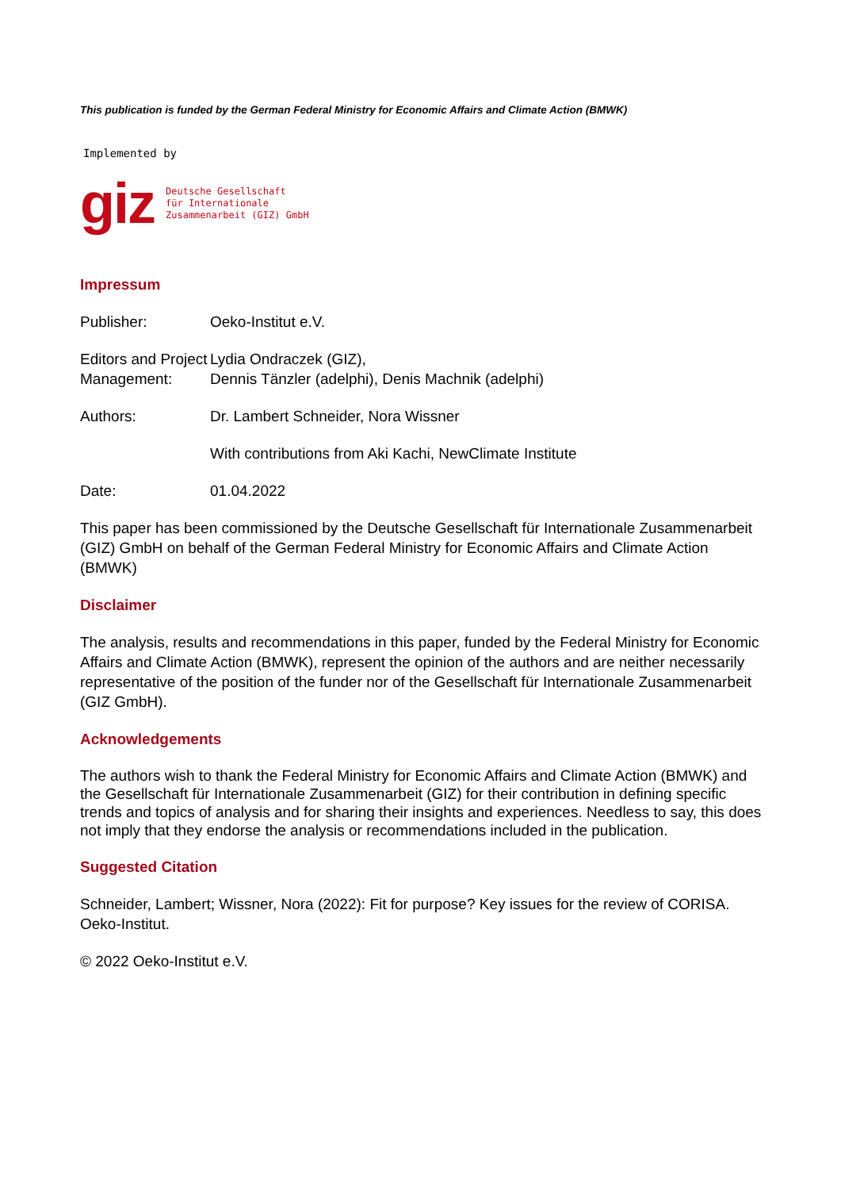This publication is funded by the German Federal Ministry for Economic Affairs and Climate Action (BMWK)
Implemented by
giz
Deutsche Gesellschaft
für Internationale
Zusammenarbeit (GIZ) GmbH
Impressum
Publisher: Oeko-Institut e.V.
Editors and Project Management:
Lydia Ondraczek (GIZ),
Dennis Tänzler (adelphi), Denis Machnik (adelphi)
Authors: Dr. Lambert Schneider, Nora Wissner
With contributions from Aki Kachi, NewClimate Institute
Date: 01.04.2022
This paper has been commissioned by the Deutsche Gesellschaft für Internationale Zusammenarbeit (GIZ) GmbH on behalf of the German Federal Ministry for Economic Affairs and Climate Action (BMWK)
Disclaimer
The analysis, results and recommendations in this paper, funded by the Federal Ministry for Economic Affairs and Climate Action (BMWK), represent the opinion of the authors and are neither necessarily representative of the position of the funder nor of the Gesellschaft für Internationale Zusammenarbeit (GIZ GmbH).
Acknowledgements
The authors wish to thank the Federal Ministry for Economic Affairs and Climate Action (BMWK) and the Gesellschaft für Internationale Zusammenarbeit (GIZ) for their contribution in defining specific trends and topics of analysis and for sharing their insights and experiences. Needless to say, this does not imply that they endorse the analysis or recommendations included in the publication.
Suggested Citation
Schneider, Lambert; Wissner, Nora (2022): Fit for purpose? Key issues for the review of CORISA. Oeko-Institut.
© 2022 Oeko-Institut e.V.